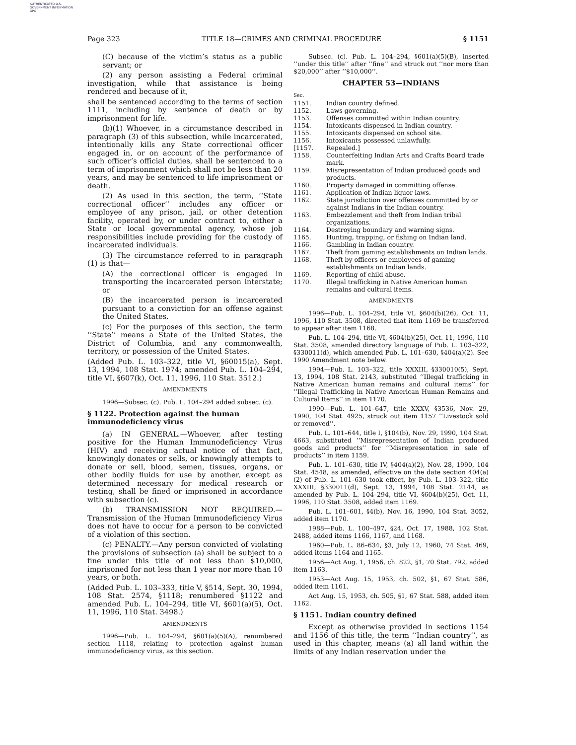AUTHENTICATED U.S. GOVERNMENT INFORMATION GPO
Page 323 TITLE 18—CRIMES AND CRIMINAL PROCEDURE § 1151
(C) because of the victim’s status as a public servant; or
(2) any person assisting a Federal criminal investigation, while that assistance is being rendered and because of it,
shall be sentenced according to the terms of section 1111, including by sentence of death or by imprisonment for life.
(b)(1) Whoever, in a circumstance described in paragraph (3) of this subsection, while incarcerated, intentionally kills any State correctional officer engaged in, or on account of the performance of such officer’s official duties, shall be sentenced to a term of imprisonment which shall not be less than 20 years, and may be sentenced to life imprisonment or death.
(2) As used in this section, the term, ‘‘State correctional officer’’ includes any officer or employee of any prison, jail, or other detention facility, operated by, or under contract to, either a State or local governmental agency, whose job responsibilities include providing for the custody of incarcerated individuals.
(3) The circumstance referred to in paragraph (1) is that—
(A) the correctional officer is engaged in transporting the incarcerated person interstate; or
(B) the incarcerated person is incarcerated pursuant to a conviction for an offense against the United States.
(c) For the purposes of this section, the term ‘‘State’’ means a State of the United States, the District of Columbia, and any commonwealth, territory, or possession of the United States.
(Added Pub. L. 103–322, title VI, §60015(a), Sept. 13, 1994, 108 Stat. 1974; amended Pub. L. 104–294, title VI, §607(k), Oct. 11, 1996, 110 Stat. 3512.)
AMENDMENTS
1996—Subsec. (c). Pub. L. 104–294 added subsec. (c).
§ 1122. Protection against the human immunodeficiency virus
(a) IN GENERAL.—Whoever, after testing positive for the Human Immunodeficiency Virus (HIV) and receiving actual notice of that fact, knowingly donates or sells, or knowingly attempts to donate or sell, blood, semen, tissues, organs, or other bodily fluids for use by another, except as determined necessary for medical research or testing, shall be fined or imprisoned in accordance with subsection (c).
(b) TRANSMISSION NOT REQUIRED.—Transmission of the Human Immunodeficiency Virus does not have to occur for a person to be convicted of a violation of this section.
(c) PENALTY.—Any person convicted of violating the provisions of subsection (a) shall be subject to a fine under this title of not less than $10,000, imprisoned for not less than 1 year nor more than 10 years, or both.
(Added Pub. L. 103–333, title V, §514, Sept. 30, 1994, 108 Stat. 2574, §1118; renumbered §1122 and amended Pub. L. 104–294, title VI, §601(a)(5), Oct. 11, 1996, 110 Stat. 3498.)
AMENDMENTS
1996—Pub. L. 104–294, §601(a)(5)(A), renumbered section 1118, relating to protection against human immunodeficiency virus, as this section.
Subsec. (c). Pub. L. 104–294, §601(a)(5)(B), inserted ‘‘under this title’’ after ‘‘fine’’ and struck out ‘‘nor more than $20,000’’ after ‘‘$10,000’’.
CHAPTER 53—INDIANS
Sec.
| 1151. | Indian country defined. |
| 1152. | Laws governing. |
| 1153. | Offenses committed within Indian country. |
| 1154. | Intoxicants dispensed in Indian country. |
| 1155. | Intoxicants dispensed on school site. |
| 1156. | Intoxicants possessed unlawfully. |
| [1157. | Repealed.] |
| 1158. | Counterfeiting Indian Arts and Crafts Board trade mark. |
| 1159. | Misrepresentation of Indian produced goods and products. |
| 1160. | Property damaged in committing offense. |
| 1161. | Application of Indian liquor laws. |
| 1162. | State jurisdiction over offenses committed by or against Indians in the Indian country. |
| 1163. | Embezzlement and theft from Indian tribal organizations. |
| 1164. | Destroying boundary and warning signs. |
| 1165. | Hunting, trapping, or fishing on Indian land. |
| 1166. | Gambling in Indian country. |
| 1167. | Theft from gaming establishments on Indian lands. |
| 1168. | Theft by officers or employees of gaming establishments on Indian lands. |
| 1169. | Reporting of child abuse. |
| 1170. | Illegal trafficking in Native American human remains and cultural items. |
AMENDMENTS
1996—Pub. L. 104–294, title VI, §604(b)(26), Oct. 11, 1996, 110 Stat. 3508, directed that item 1169 be transferred to appear after item 1168.
Pub. L. 104–294, title VI, §604(b)(25), Oct. 11, 1996, 110 Stat. 3508, amended directory language of Pub. L. 103–322, §330011(d), which amended Pub. L. 101–630, §404(a)(2). See 1990 Amendment note below.
1994—Pub. L. 103–322, title XXXIII, §330010(5), Sept. 13, 1994, 108 Stat. 2143, substituted ‘‘Illegal trafficking in Native American human remains and cultural items’’ for ‘‘Illegal Trafficking in Native American Human Remains and Cultural Items’’ in item 1170.
1990—Pub. L. 101–647, title XXXV, §3536, Nov. 29, 1990, 104 Stat. 4925, struck out item 1157 ‘‘Livestock sold or removed’’.
Pub. L. 101–644, title I, §104(b), Nov. 29, 1990, 104 Stat. 4663, substituted ‘‘Misrepresentation of Indian produced goods and products’’ for ‘‘Misrepresentation in sale of products’’ in item 1159.
Pub. L. 101–630, title IV, §404(a)(2), Nov. 28, 1990, 104 Stat. 4548, as amended, effective on the date section 404(a)(2) of Pub. L. 101–630 took effect, by Pub. L. 103–322, title XXXIII, §330011(d), Sept. 13, 1994, 108 Stat. 2144, as amended by Pub. L. 104–294, title VI, §604(b)(25), Oct. 11, 1996, 110 Stat. 3508, added item 1169.
Pub. L. 101–601, §4(b), Nov. 16, 1990, 104 Stat. 3052, added item 1170.
1988—Pub. L. 100–497, §24, Oct. 17, 1988, 102 Stat. 2488, added items 1166, 1167, and 1168.
1960—Pub. L. 86–634, §3, July 12, 1960, 74 Stat. 469, added items 1164 and 1165.
1956—Act Aug. 1, 1956, ch. 822, §1, 70 Stat. 792, added item 1163.
1953—Act Aug. 15, 1953, ch. 502, §1, 67 Stat. 586, added item 1161.
Act Aug. 15, 1953, ch. 505, §1, 67 Stat. 588, added item 1162.
§ 1151. Indian country defined
Except as otherwise provided in sections 1154 and 1156 of this title, the term ‘‘Indian country’’, as used in this chapter, means (a) all land within the limits of any Indian reservation under the